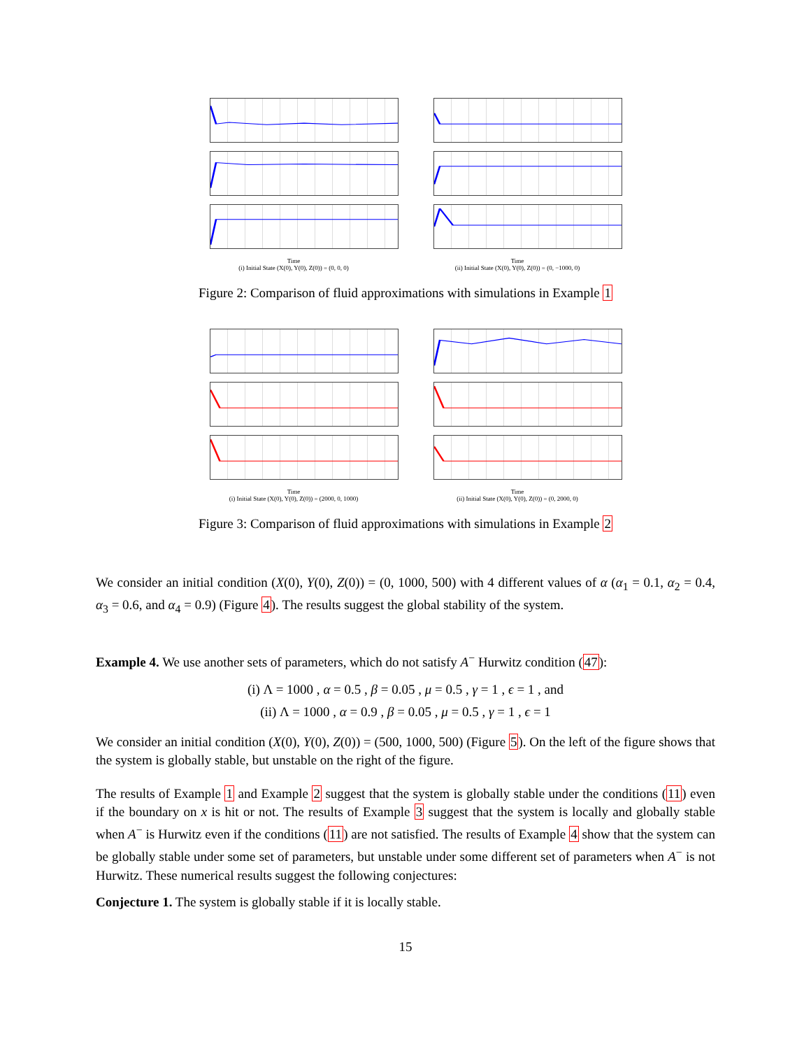Time
(i) Initial State (X(0), Y(0), Z(0)) = (0, 0, 0)
Time
(ii) Initial State (X(0), Y(0), Z(0)) = (0, −1000, 0)
Figure 2: Comparison of fluid approximations with simulations in Example 1
Time
(i) Initial State (X(0), Y(0), Z(0)) = (2000, 0, 1000)
Time
(ii) Initial State (X(0), Y(0), Z(0)) = (0, 2000, 0)
Figure 3: Comparison of fluid approximations with simulations in Example 2
We consider an initial condition (X(0), Y(0), Z(0)) = (0, 1000, 500) with 4 different values of α (α<sub>1</sub> = 0.1, α<sub>2</sub> = 0.4, α<sub>3</sub> = 0.6, and α<sub>4</sub> = 0.9) (Figure 4). The results suggest the global stability of the system.
Example 4. We use another sets of parameters, which do not satisfy A<sup>−</sup> Hurwitz condition (47):
(i) Λ = 1000 , α = 0.5 , β = 0.05 , μ = 0.5 , γ = 1 , ϵ = 1 , and
(ii) Λ = 1000 , α = 0.9 , β = 0.05 , μ = 0.5 , γ = 1 , ϵ = 1
We consider an initial condition (X(0), Y(0), Z(0)) = (500, 1000, 500) (Figure 5). On the left of the figure shows that the system is globally stable, but unstable on the right of the figure.
The results of Example 1 and Example 2 suggest that the system is globally stable under the conditions (11) even if the boundary on x is hit or not. The results of Example 3 suggest that the system is locally and globally stable when A<sup>−</sup> is Hurwitz even if the conditions (11) are not satisfied. The results of Example 4 show that the system can be globally stable under some set of parameters, but unstable under some different set of parameters when A<sup>−</sup> is not Hurwitz. These numerical results suggest the following conjectures:
Conjecture 1. The system is globally stable if it is locally stable.
15